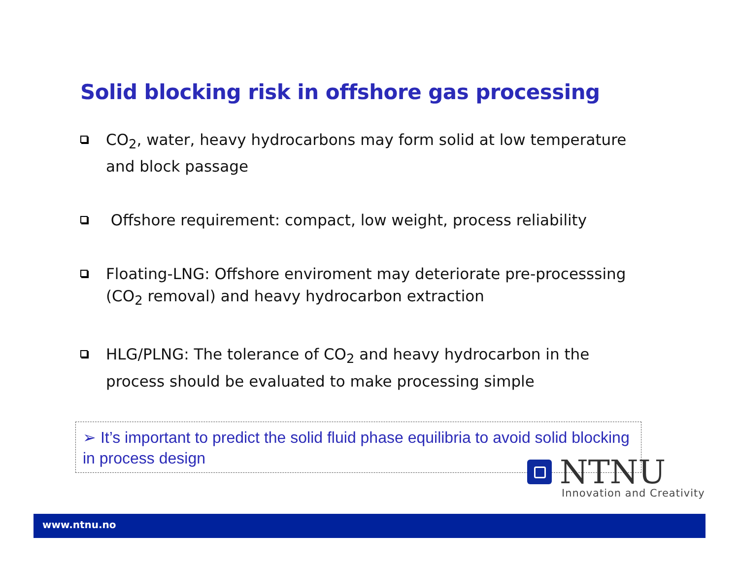Solid blocking risk in offshore gas processing
CO<sub>2</sub>, water, heavy hydrocarbons may form solid at low temperature and block passage
Offshore requirement: compact, low weight, process reliability
Floating-LNG: Offshore enviroment may deteriorate pre-processsing (CO<sub>2</sub> removal) and heavy hydrocarbon extraction
HLG/PLNG: The tolerance of CO<sub>2</sub> and heavy hydrocarbon in the process should be evaluated to make processing simple
➢ It’s important to predict the solid fluid phase equilibria to avoid solid blocking in process design
NTNU
Innovation and Creativity
www.ntnu.no